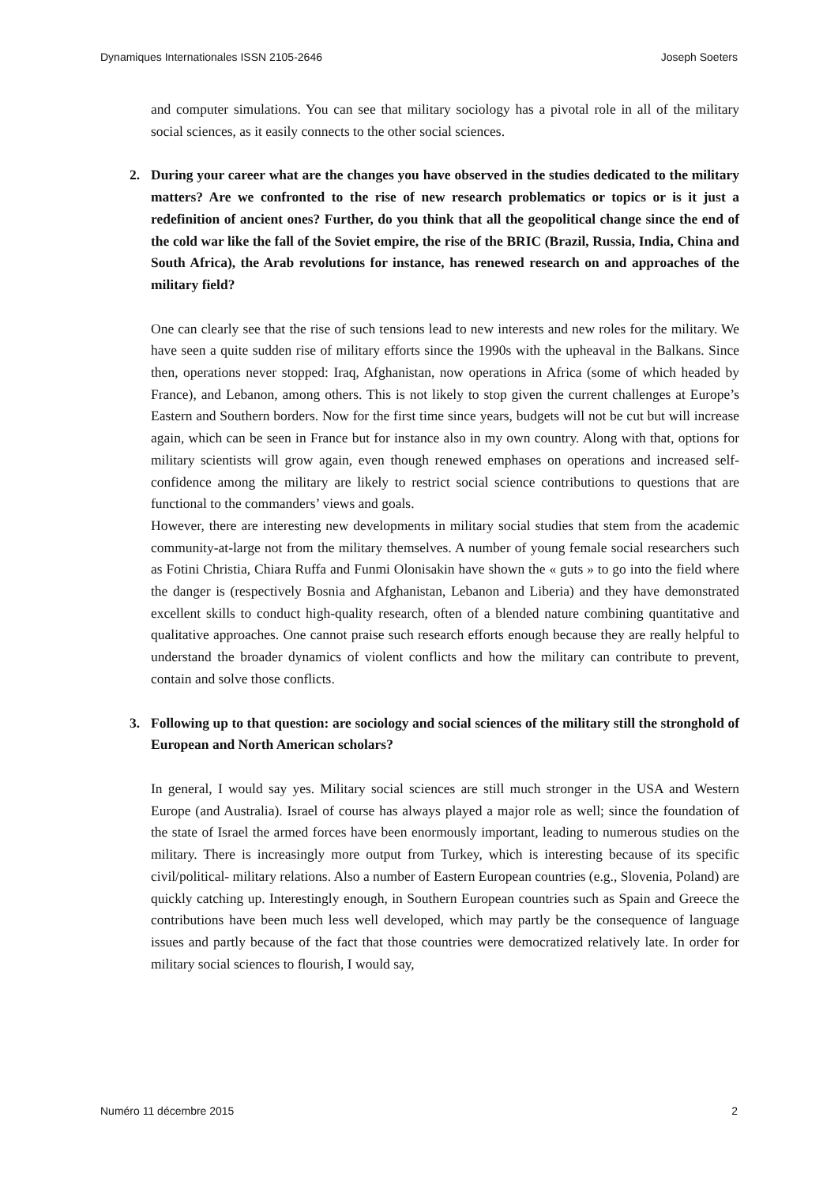Dynamiques Internationales ISSN 2105-2646 Joseph Soeters
and computer simulations. You can see that military sociology has a pivotal role in all of the military social sciences, as it easily connects to the other social sciences.
2. During your career what are the changes you have observed in the studies dedicated to the military matters? Are we confronted to the rise of new research problematics or topics or is it just a redefinition of ancient ones? Further, do you think that all the geopolitical change since the end of the cold war like the fall of the Soviet empire, the rise of the BRIC (Brazil, Russia, India, China and South Africa), the Arab revolutions for instance, has renewed research on and approaches of the military field?
One can clearly see that the rise of such tensions lead to new interests and new roles for the military. We have seen a quite sudden rise of military efforts since the 1990s with the upheaval in the Balkans. Since then, operations never stopped: Iraq, Afghanistan, now operations in Africa (some of which headed by France), and Lebanon, among others. This is not likely to stop given the current challenges at Europe’s Eastern and Southern borders. Now for the first time since years, budgets will not be cut but will increase again, which can be seen in France but for instance also in my own country. Along with that, options for military scientists will grow again, even though renewed emphases on operations and increased self-confidence among the military are likely to restrict social science contributions to questions that are functional to the commanders’ views and goals.
However, there are interesting new developments in military social studies that stem from the academic community-at-large not from the military themselves. A number of young female social researchers such as Fotini Christia, Chiara Ruffa and Funmi Olonisakin have shown the « guts » to go into the field where the danger is (respectively Bosnia and Afghanistan, Lebanon and Liberia) and they have demonstrated excellent skills to conduct high-quality research, often of a blended nature combining quantitative and qualitative approaches. One cannot praise such research efforts enough because they are really helpful to understand the broader dynamics of violent conflicts and how the military can contribute to prevent, contain and solve those conflicts.
3. Following up to that question: are sociology and social sciences of the military still the stronghold of European and North American scholars?
In general, I would say yes. Military social sciences are still much stronger in the USA and Western Europe (and Australia). Israel of course has always played a major role as well; since the foundation of the state of Israel the armed forces have been enormously important, leading to numerous studies on the military. There is increasingly more output from Turkey, which is interesting because of its specific civil/political- military relations. Also a number of Eastern European countries (e.g., Slovenia, Poland) are quickly catching up. Interestingly enough, in Southern European countries such as Spain and Greece the contributions have been much less well developed, which may partly be the consequence of language issues and partly because of the fact that those countries were democratized relatively late. In order for military social sciences to flourish, I would say,
Numéro 11 décembre 2015 2